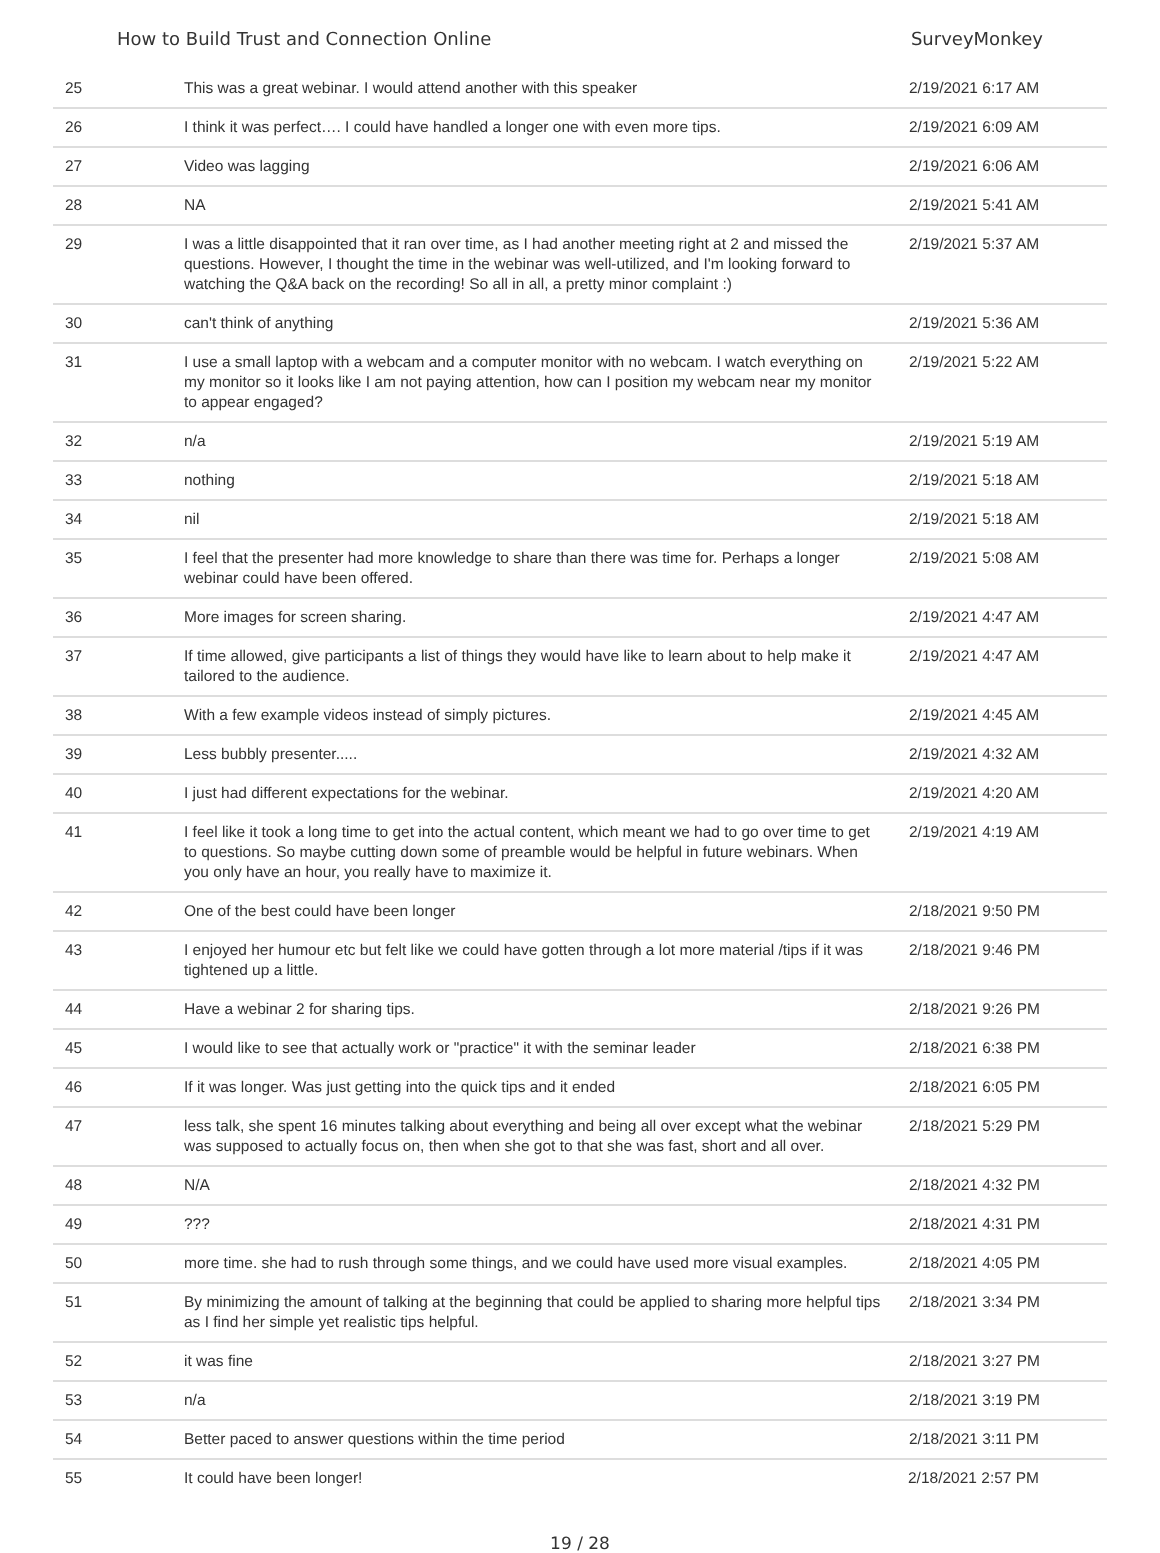How to Build Trust and Connection Online SurveyMonkey
| 25 | This was a great webinar. I would attend another with this speaker | 2/19/2021 6:17 AM |
| 26 | I think it was perfect…. I could have handled a longer one with even more tips. | 2/19/2021 6:09 AM |
| 27 | Video was lagging | 2/19/2021 6:06 AM |
| 28 | NA | 2/19/2021 5:41 AM |
| 29 | I was a little disappointed that it ran over time, as I had another meeting right at 2 and missed the questions. However, I thought the time in the webinar was well-utilized, and I'm looking forward to watching the Q&A back on the recording! So all in all, a pretty minor complaint :) | 2/19/2021 5:37 AM |
| 30 | can't think of anything | 2/19/2021 5:36 AM |
| 31 | I use a small laptop with a webcam and a computer monitor with no webcam. I watch everything on my monitor so it looks like I am not paying attention, how can I position my webcam near my monitor to appear engaged? | 2/19/2021 5:22 AM |
| 32 | n/a | 2/19/2021 5:19 AM |
| 33 | nothing | 2/19/2021 5:18 AM |
| 34 | nil | 2/19/2021 5:18 AM |
| 35 | I feel that the presenter had more knowledge to share than there was time for. Perhaps a longer webinar could have been offered. | 2/19/2021 5:08 AM |
| 36 | More images for screen sharing. | 2/19/2021 4:47 AM |
| 37 | If time allowed, give participants a list of things they would have like to learn about to help make it tailored to the audience. | 2/19/2021 4:47 AM |
| 38 | With a few example videos instead of simply pictures. | 2/19/2021 4:45 AM |
| 39 | Less bubbly presenter..... | 2/19/2021 4:32 AM |
| 40 | I just had different expectations for the webinar. | 2/19/2021 4:20 AM |
| 41 | I feel like it took a long time to get into the actual content, which meant we had to go over time to get to questions. So maybe cutting down some of preamble would be helpful in future webinars. When you only have an hour, you really have to maximize it. | 2/19/2021 4:19 AM |
| 42 | One of the best could have been longer | 2/18/2021 9:50 PM |
| 43 | I enjoyed her humour etc but felt like we could have gotten through a lot more material /tips if it was tightened up a little. | 2/18/2021 9:46 PM |
| 44 | Have a webinar 2 for sharing tips. | 2/18/2021 9:26 PM |
| 45 | I would like to see that actually work or "practice" it with the seminar leader | 2/18/2021 6:38 PM |
| 46 | If it was longer. Was just getting into the quick tips and it ended | 2/18/2021 6:05 PM |
| 47 | less talk, she spent 16 minutes talking about everything and being all over except what the webinar was supposed to actually focus on, then when she got to that she was fast, short and all over. | 2/18/2021 5:29 PM |
| 48 | N/A | 2/18/2021 4:32 PM |
| 49 | ??? | 2/18/2021 4:31 PM |
| 50 | more time. she had to rush through some things, and we could have used more visual examples. | 2/18/2021 4:05 PM |
| 51 | By minimizing the amount of talking at the beginning that could be applied to sharing more helpful tips as I find her simple yet realistic tips helpful. | 2/18/2021 3:34 PM |
| 52 | it was fine | 2/18/2021 3:27 PM |
| 53 | n/a | 2/18/2021 3:19 PM |
| 54 | Better paced to answer questions within the time period | 2/18/2021 3:11 PM |
| 55 | It could have been longer! | 2/18/2021 2:57 PM |
19 / 28